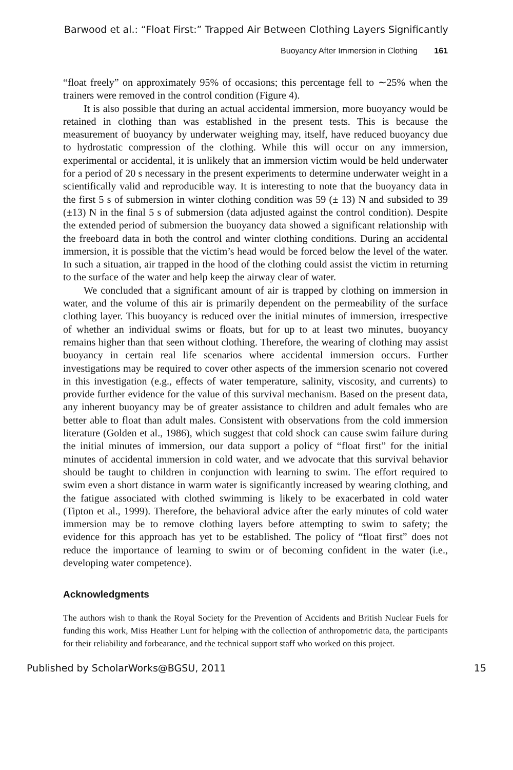Barwood et al.: “Float First:” Trapped Air Between Clothing Layers Significantly
Buoyancy After Immersion in Clothing 161
“float freely” on approximately 95% of occasions; this percentage fell to ∼25% when the trainers were removed in the control condition (Figure 4).
It is also possible that during an actual accidental immersion, more buoyancy would be retained in clothing than was established in the present tests. This is because the measurement of buoyancy by underwater weighing may, itself, have reduced buoyancy due to hydrostatic compression of the clothing. While this will occur on any immersion, experimental or accidental, it is unlikely that an immersion victim would be held underwater for a period of 20 s necessary in the present experiments to determine underwater weight in a scientifically valid and reproducible way. It is interesting to note that the buoyancy data in the first 5 s of submersion in winter clothing condition was 59 (± 13) N and subsided to 39 (±13) N in the final 5 s of submersion (data adjusted against the control condition). Despite the extended period of submersion the buoyancy data showed a significant relationship with the freeboard data in both the control and winter clothing conditions. During an accidental immersion, it is possible that the victim’s head would be forced below the level of the water. In such a situation, air trapped in the hood of the clothing could assist the victim in returning to the surface of the water and help keep the airway clear of water.
We concluded that a significant amount of air is trapped by clothing on immersion in water, and the volume of this air is primarily dependent on the permeability of the surface clothing layer. This buoyancy is reduced over the initial minutes of immersion, irrespective of whether an individual swims or floats, but for up to at least two minutes, buoyancy remains higher than that seen without clothing. Therefore, the wearing of clothing may assist buoyancy in certain real life scenarios where accidental immersion occurs. Further investigations may be required to cover other aspects of the immersion scenario not covered in this investigation (e.g., effects of water temperature, salinity, viscosity, and currents) to provide further evidence for the value of this survival mechanism. Based on the present data, any inherent buoyancy may be of greater assistance to children and adult females who are better able to float than adult males. Consistent with observations from the cold immersion literature (Golden et al., 1986), which suggest that cold shock can cause swim failure during the initial minutes of immersion, our data support a policy of “float first” for the initial minutes of accidental immersion in cold water, and we advocate that this survival behavior should be taught to children in conjunction with learning to swim. The effort required to swim even a short distance in warm water is significantly increased by wearing clothing, and the fatigue associated with clothed swimming is likely to be exacerbated in cold water (Tipton et al., 1999). Therefore, the behavioral advice after the early minutes of cold water immersion may be to remove clothing layers before attempting to swim to safety; the evidence for this approach has yet to be established. The policy of “float first” does not reduce the importance of learning to swim or of becoming confident in the water (i.e., developing water competence).
Acknowledgments
The authors wish to thank the Royal Society for the Prevention of Accidents and British Nuclear Fuels for funding this work, Miss Heather Lunt for helping with the collection of anthropometric data, the participants for their reliability and forbearance, and the technical support staff who worked on this project.
Published by ScholarWorks@BGSU, 2011 15